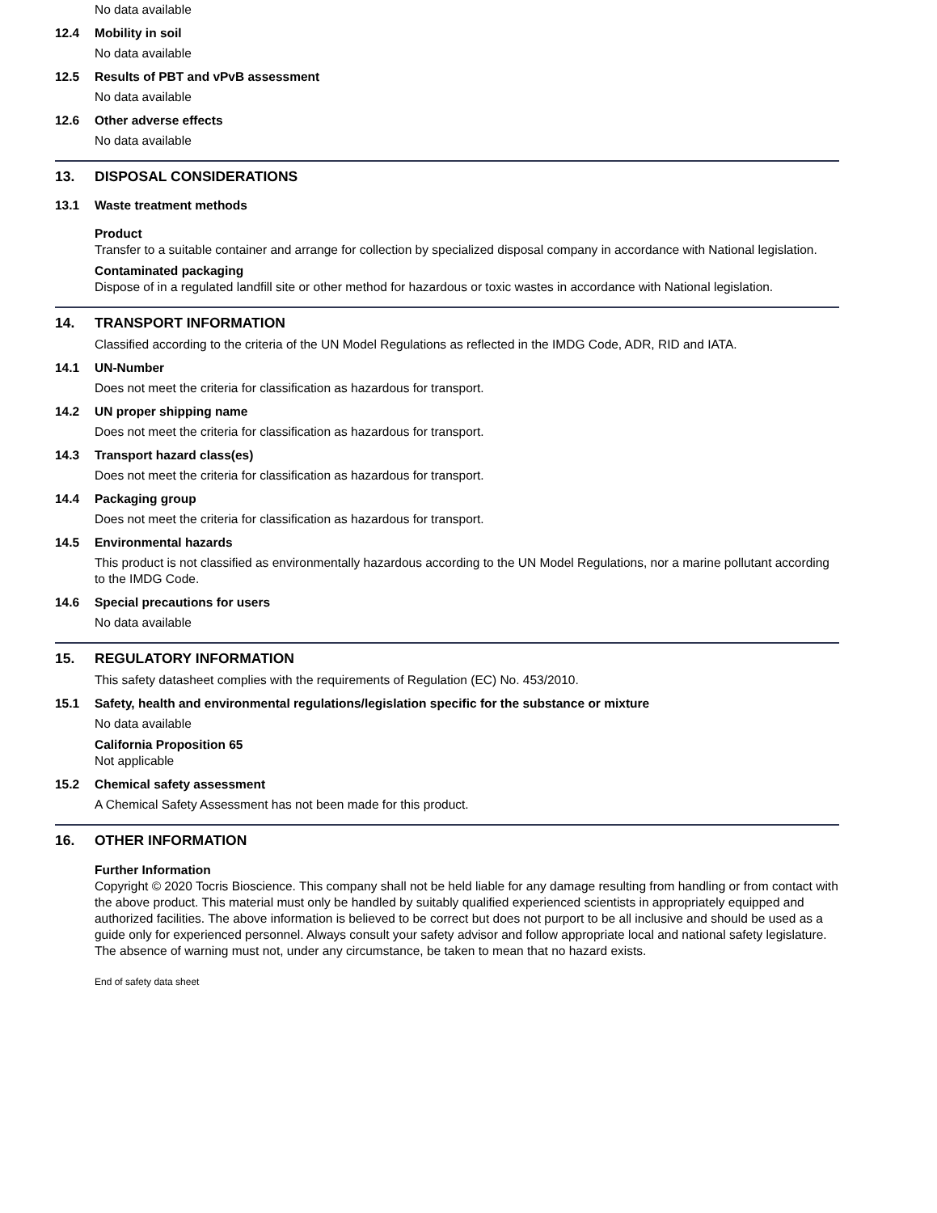No data available
12.4 Mobility in soil
No data available
12.5 Results of PBT and vPvB assessment
No data available
12.6 Other adverse effects
No data available
13. DISPOSAL CONSIDERATIONS
13.1 Waste treatment methods
Product
Transfer to a suitable container and arrange for collection by specialized disposal company in accordance with National legislation.
Contaminated packaging
Dispose of in a regulated landfill site or other method for hazardous or toxic wastes in accordance with National legislation.
14. TRANSPORT INFORMATION
Classified according to the criteria of the UN Model Regulations as reflected in the IMDG Code, ADR, RID and IATA.
14.1 UN-Number
Does not meet the criteria for classification as hazardous for transport.
14.2 UN proper shipping name
Does not meet the criteria for classification as hazardous for transport.
14.3 Transport hazard class(es)
Does not meet the criteria for classification as hazardous for transport.
14.4 Packaging group
Does not meet the criteria for classification as hazardous for transport.
14.5 Environmental hazards
This product is not classified as environmentally hazardous according to the UN Model Regulations, nor a marine pollutant according to the IMDG Code.
14.6 Special precautions for users
No data available
15. REGULATORY INFORMATION
This safety datasheet complies with the requirements of Regulation (EC) No. 453/2010.
15.1 Safety, health and environmental regulations/legislation specific for the substance or mixture
No data available
California Proposition 65
Not applicable
15.2 Chemical safety assessment
A Chemical Safety Assessment has not been made for this product.
16. OTHER INFORMATION
Further Information
Copyright © 2020 Tocris Bioscience. This company shall not be held liable for any damage resulting from handling or from contact with the above product. This material must only be handled by suitably qualified experienced scientists in appropriately equipped and authorized facilities. The above information is believed to be correct but does not purport to be all inclusive and should be used as a guide only for experienced personnel. Always consult your safety advisor and follow appropriate local and national safety legislature. The absence of warning must not, under any circumstance, be taken to mean that no hazard exists.
End of safety data sheet